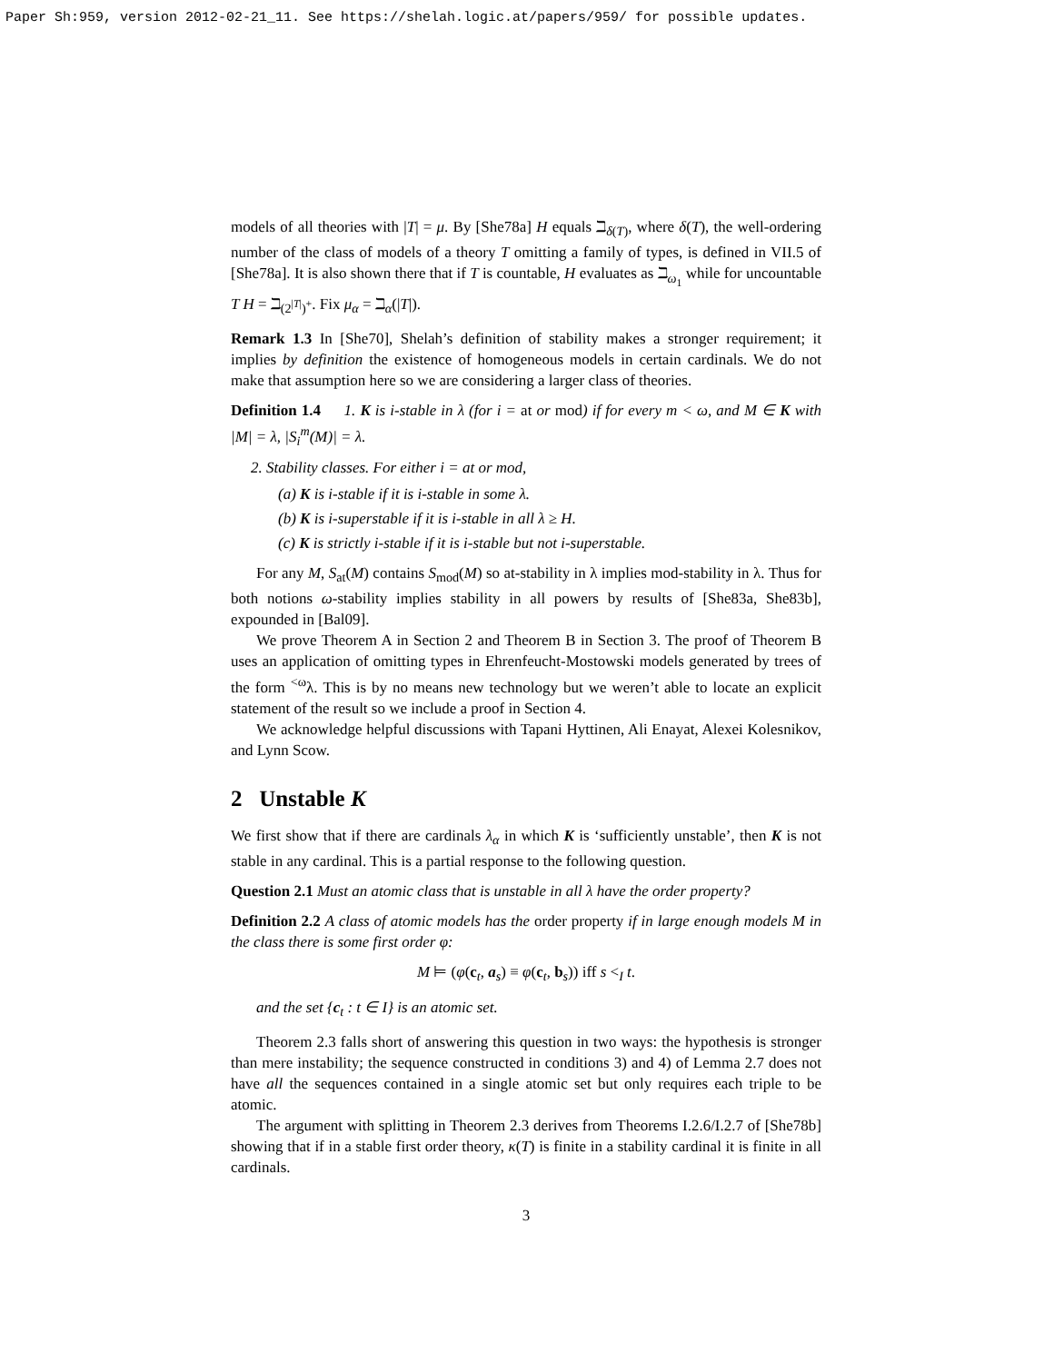Paper Sh:959, version 2012-02-21_11. See https://shelah.logic.at/papers/959/ for possible updates.
models of all theories with |T| = μ. By [She78a] H equals ℶ<sub>δ(T)</sub>, where δ(T), the well-ordering number of the class of models of a theory T omitting a family of types, is defined in VII.5 of [She78a]. It is also shown there that if T is countable, H evaluates as ℶ<sub>ω<sub>1</sub></sub> while for uncountable T H = ℶ<sub>(2<sup>|T|</sup>)<sup>+</sup></sub>. Fix μ<sub>α</sub> = ℶ<sub>α</sub>(|T|).
Remark 1.3 In [She70], Shelah’s definition of stability makes a stronger requirement; it implies by definition the existence of homogeneous models in certain cardinals. We do not make that assumption here so we are considering a larger class of theories.
Definition 1.4 1. K is i-stable in λ (for i = at or mod) if for every m < ω, and M ∈ K with |M| = λ, |S<sub>i</sub><sup>m</sup>(M)| = λ.
2. Stability classes. For either i = at or mod,
(a) K is i-stable if it is i-stable in some λ.
(b) K is i-superstable if it is i-stable in all λ ≥ H.
(c) K is strictly i-stable if it is i-stable but not i-superstable.
For any M, S<sub>at</sub>(M) contains S<sub>mod</sub>(M) so at-stability in λ implies mod-stability in λ. Thus for both notions ω-stability implies stability in all powers by results of [She83a, She83b], expounded in [Bal09].
We prove Theorem A in Section 2 and Theorem B in Section 3. The proof of Theorem B uses an application of omitting types in Ehrenfeucht-Mostowski models generated by trees of the form <sup><ω</sup>λ. This is by no means new technology but we weren’t able to locate an explicit statement of the result so we include a proof in Section 4.
We acknowledge helpful discussions with Tapani Hyttinen, Ali Enayat, Alexei Kolesnikov, and Lynn Scow.
2 Unstable K
We first show that if there are cardinals λ<sub>α</sub> in which K is ‘sufficiently unstable’, then K is not stable in any cardinal. This is a partial response to the following question.
Question 2.1 Must an atomic class that is unstable in all λ have the order property?
Definition 2.2 A class of atomic models has the order property if in large enough models M in the class there is some first order φ:
M ⊨ (φ(c<sub>t</sub>, a<sub>s</sub>) ≡ φ(c<sub>t</sub>, b<sub>s</sub>)) iff s <<sub>I</sub> t.
and the set {c<sub>t</sub> : t ∈ I} is an atomic set.
Theorem 2.3 falls short of answering this question in two ways: the hypothesis is stronger than mere instability; the sequence constructed in conditions 3) and 4) of Lemma 2.7 does not have all the sequences contained in a single atomic set but only requires each triple to be atomic.
The argument with splitting in Theorem 2.3 derives from Theorems I.2.6/I.2.7 of [She78b] showing that if in a stable first order theory, κ(T) is finite in a stability cardinal it is finite in all cardinals.
3